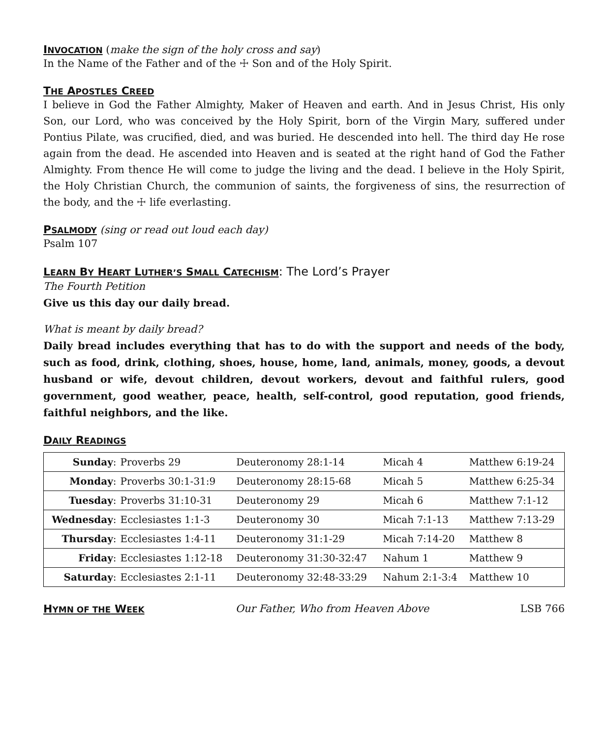INVOCATION
(make the sign of the holy cross and say)
In the Name of the Father and of the ☩ Son and of the Holy Spirit.
THE APOSTLES CREED
I believe in God the Father Almighty, Maker of Heaven and earth. And in Jesus Christ, His only Son, our Lord, who was conceived by the Holy Spirit, born of the Virgin Mary, suffered under Pontius Pilate, was crucified, died, and was buried. He descended into hell. The third day He rose again from the dead. He ascended into Heaven and is seated at the right hand of God the Father Almighty. From thence He will come to judge the living and the dead. I believe in the Holy Spirit, the Holy Christian Church, the communion of saints, the forgiveness of sins, the resurrection of the body, and the ☩ life everlasting.
PSALMODY
(sing or read out loud each day)
Psalm 107
LEARN BY HEART LUTHER’S SMALL CATECHISM
: The Lord’s Prayer
The Fourth Petition
Give us this day our daily bread.
What is meant by daily bread?
Daily bread includes everything that has to do with the support and needs of the body, such as food, drink, clothing, shoes, house, home, land, animals, money, goods, a devout husband or wife, devout children, devout workers, devout and faithful rulers, good government, good weather, peace, health, self-control, good reputation, good friends, faithful neighbors, and the like.
DAILY READINGS
| Sunday : | Proverbs 29 | Deuteronomy 28:1-14 | Micah 4 | Matthew 6:19-24 |
| Monday : | Proverbs 30:1-31:9 | Deuteronomy 28:15-68 | Micah 5 | Matthew 6:25-34 |
| Tuesday : | Proverbs 31:10-31 | Deuteronomy 29 | Micah 6 | Matthew 7:1-12 |
| Wednesday : | Ecclesiastes 1:1-3 | Deuteronomy 30 | Micah 7:1-13 | Matthew 7:13-29 |
| Thursday : | Ecclesiastes 1:4-11 | Deuteronomy 31:1-29 | Micah 7:14-20 | Matthew 8 |
| Friday : | Ecclesiastes 1:12-18 | Deuteronomy 31:30-32:47 | Nahum 1 | Matthew 9 |
| Saturday : | Ecclesiastes 2:1-11 | Deuteronomy 32:48-33:29 | Nahum 2:1-3:4 | Matthew 10 |
HYMN OF THE WEEK
Our Father, Who from Heaven Above LSB 766